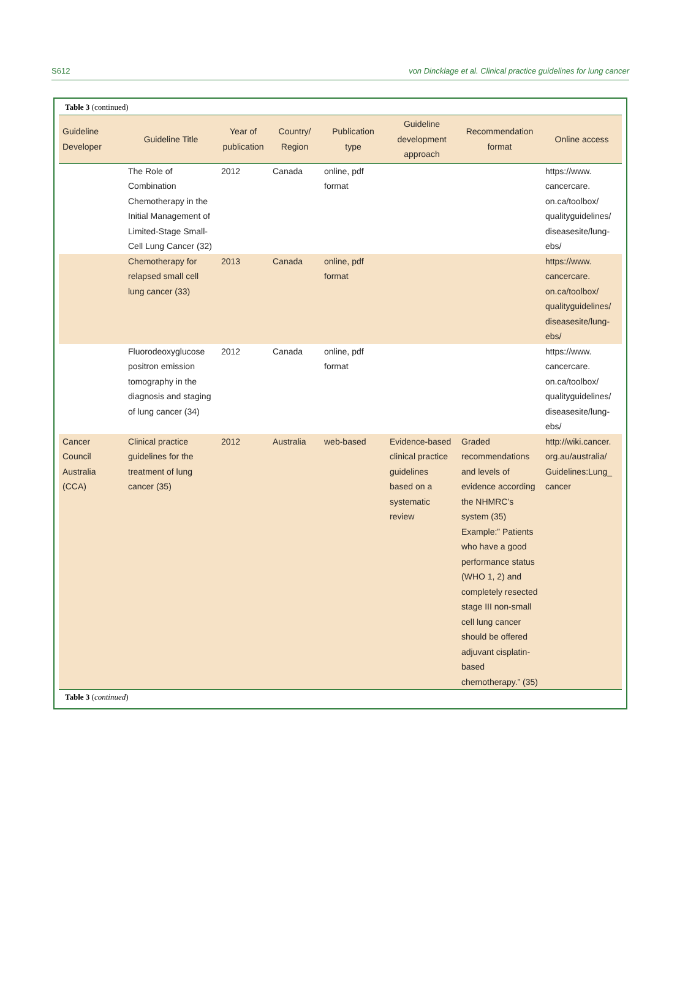S612 von Dincklage et al. Clinical practice guidelines for lung cancer
Table 3 (continued)
| Guideline Developer | Guideline Title | Year of publication | Country/ Region | Publication type | Guideline development approach | Recommendation format | Online access |
| --- | --- | --- | --- | --- | --- | --- | --- |
| | The Role of Combination Chemotherapy in the Initial Management of Limited-Stage Small-Cell Lung Cancer (32) | 2012 | Canada | online, pdf format | | | https://www. cancercare. on.ca/toolbox/ qualityguidelines/ diseasesite/lung-ebs/ |
| | Chemotherapy for relapsed small cell lung cancer (33) | 2013 | Canada | online, pdf format | | | https://www. cancercare. on.ca/toolbox/ qualityguidelines/ diseasesite/lung-ebs/ |
| | Fluorodeoxyglucose positron emission tomography in the diagnosis and staging of lung cancer (34) | 2012 | Canada | online, pdf format | | | https://www. cancercare. on.ca/toolbox/ qualityguidelines/ diseasesite/lung-ebs/ |
| Cancer Council Australia (CCA) | Clinical practice guidelines for the treatment of lung cancer (35) | 2012 | Australia | web-based | Evidence-based clinical practice guidelines based on a systematic review | Graded recommendations and levels of evidence according the NHMRC’s system (35) Example:” Patients who have a good performance status (WHO 1, 2) and completely resected stage III non-small cell lung cancer should be offered adjuvant cisplatin-based chemotherapy.” (35) | http://wiki.cancer. org.au/australia/ Guidelines:Lung_ cancer |
Table 3 (continued)